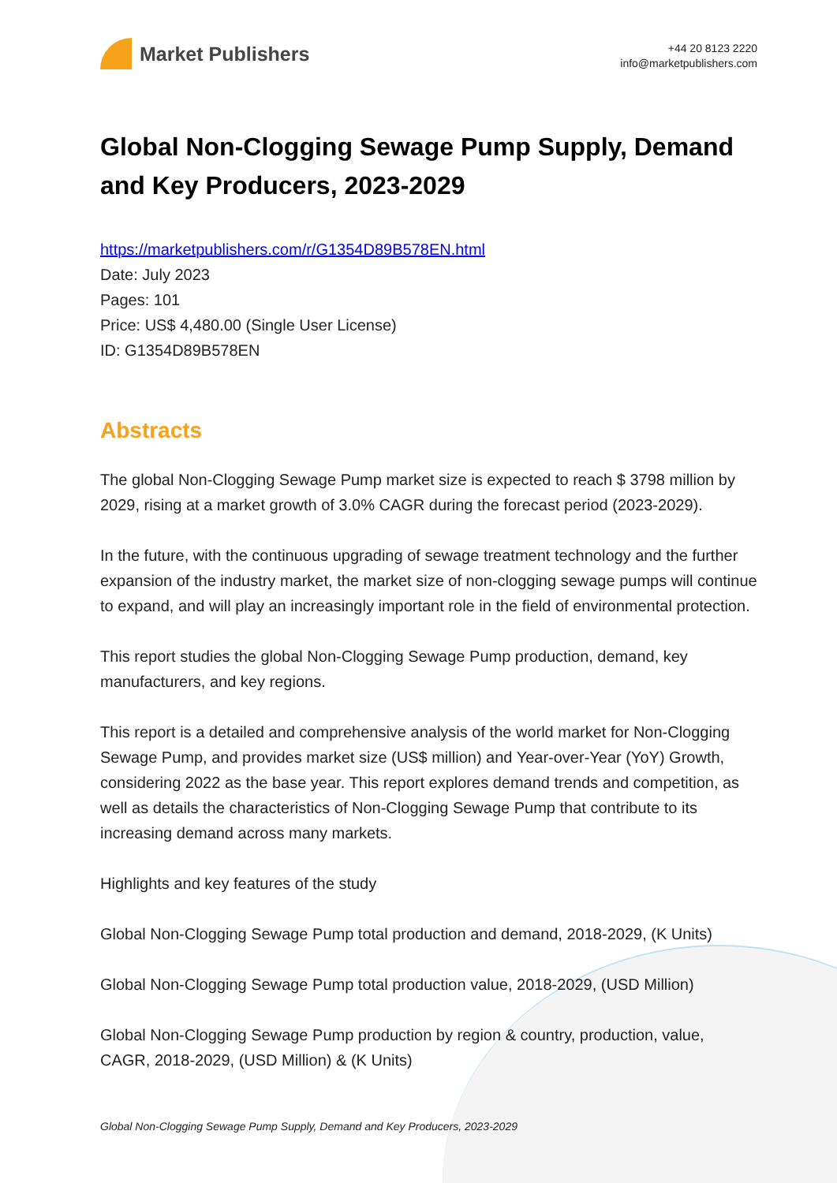Market Publishers
+44 20 8123 2220
info@marketpublishers.com
Global Non-Clogging Sewage Pump Supply, Demand and Key Producers, 2023-2029
https://marketpublishers.com/r/G1354D89B578EN.html
Date: July 2023
Pages: 101
Price: US$ 4,480.00 (Single User License)
ID: G1354D89B578EN
Abstracts
The global Non-Clogging Sewage Pump market size is expected to reach $ 3798 million by 2029, rising at a market growth of 3.0% CAGR during the forecast period (2023-2029).
In the future, with the continuous upgrading of sewage treatment technology and the further expansion of the industry market, the market size of non-clogging sewage pumps will continue to expand, and will play an increasingly important role in the field of environmental protection.
This report studies the global Non-Clogging Sewage Pump production, demand, key manufacturers, and key regions.
This report is a detailed and comprehensive analysis of the world market for Non-Clogging Sewage Pump, and provides market size (US$ million) and Year-over-Year (YoY) Growth, considering 2022 as the base year. This report explores demand trends and competition, as well as details the characteristics of Non-Clogging Sewage Pump that contribute to its increasing demand across many markets.
Highlights and key features of the study
Global Non-Clogging Sewage Pump total production and demand, 2018-2029, (K Units)
Global Non-Clogging Sewage Pump total production value, 2018-2029, (USD Million)
Global Non-Clogging Sewage Pump production by region & country, production, value, CAGR, 2018-2029, (USD Million) & (K Units)
Global Non-Clogging Sewage Pump Supply, Demand and Key Producers, 2023-2029